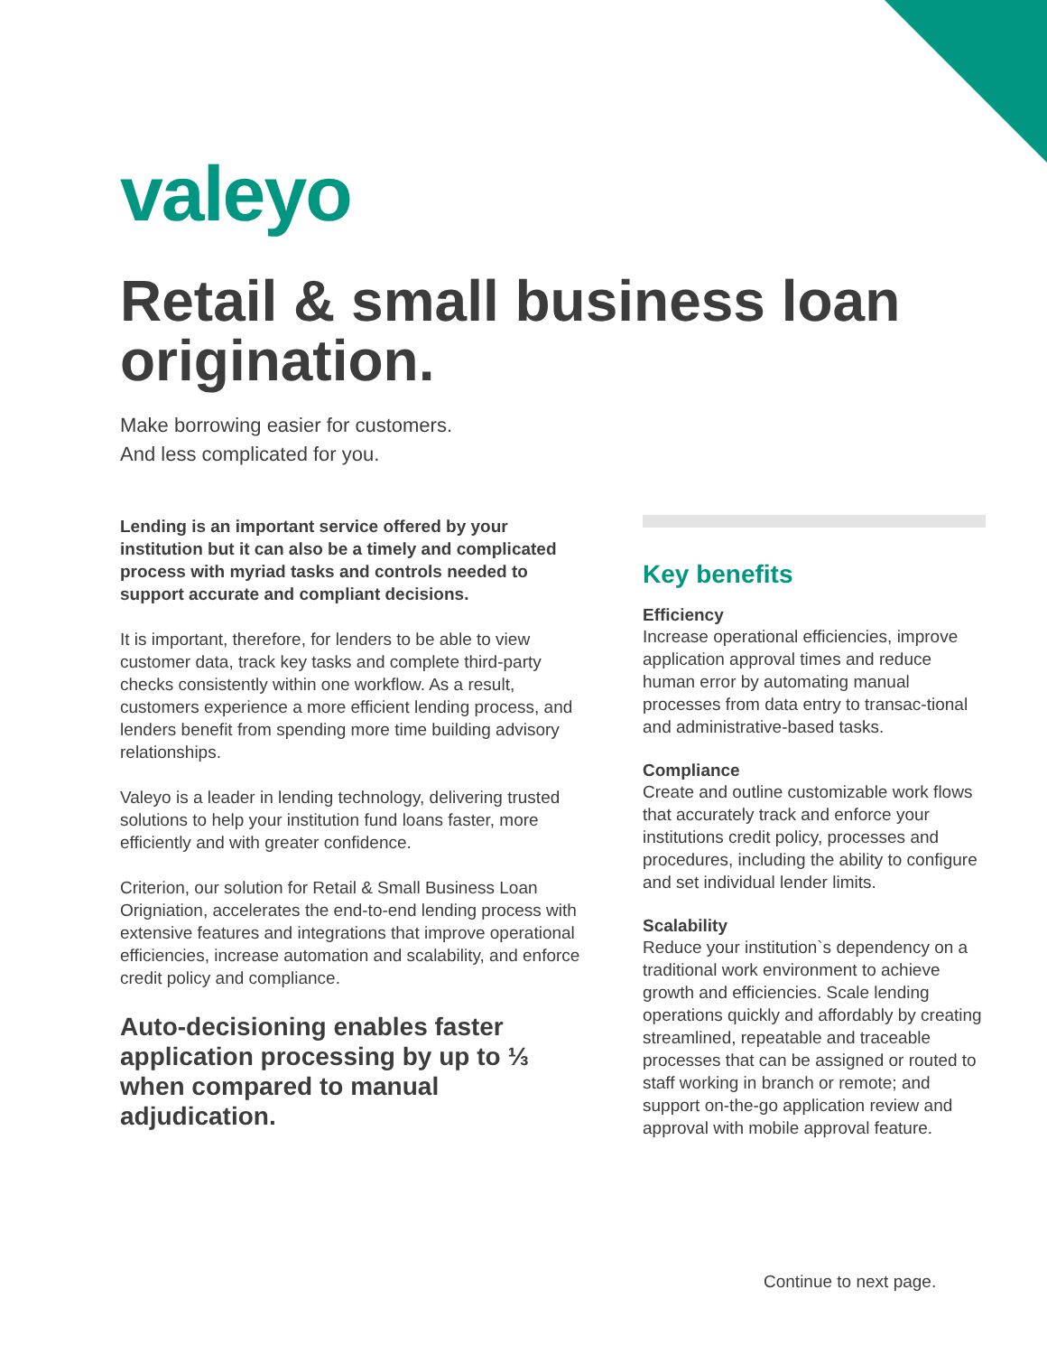valeyo
Retail & small business loan origination.
Make borrowing easier for customers.
And less complicated for you.
Lending is an important service offered by your institution but it can also be a timely and complicated process with myriad tasks and controls needed to support accurate and compliant decisions.
It is important, therefore, for lenders to be able to view customer data, track key tasks and complete third-party checks consistently within one workflow. As a result, customers experience a more efficient lending process, and lenders benefit from spending more time building advisory relationships.
Valeyo is a leader in lending technology, delivering trusted solutions to help your institution fund loans faster, more efficiently and with greater confidence.
Criterion, our solution for Retail & Small Business Loan Origniation, accelerates the end-to-end lending process with extensive features and integrations that improve operational efficiencies, increase automation and scalability, and enforce credit policy and compliance.
Auto-decisioning enables faster application processing by up to ⅓ when compared to manual adjudication.
Key benefits
Efficiency
Increase operational efficiencies, improve application approval times and reduce human error by automating manual processes from data entry to transac-tional and administrative-based tasks.
Compliance
Create and outline customizable work flows that accurately track and enforce your institutions credit policy, processes and procedures, including the ability to configure and set individual lender limits.
Scalability
Reduce your institution`s dependency on a traditional work environment to achieve growth and efficiencies. Scale lending operations quickly and affordably by creating streamlined, repeatable and traceable processes that can be assigned or routed to staff working in branch or remote; and support on-the-go application review and approval with mobile approval feature.
Continue to next page.